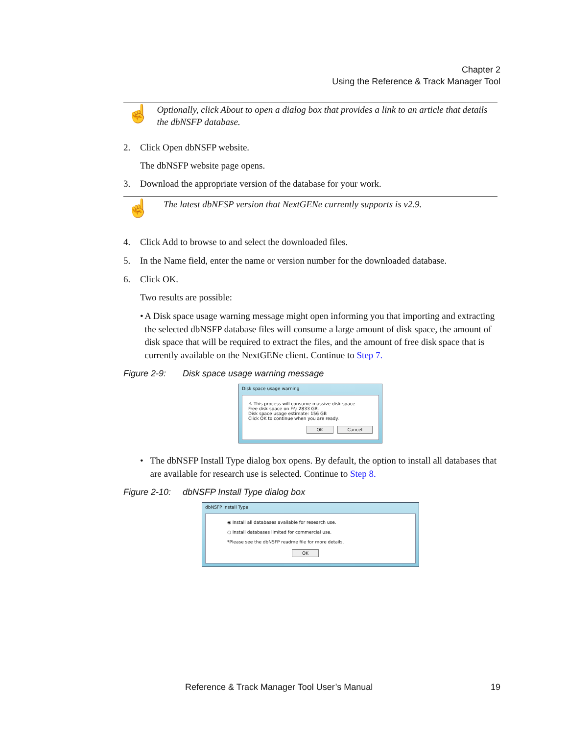Chapter 2
Using the Reference & Track Manager Tool
☝
Optionally, click About to open a dialog box that provides a link to an article that details the dbNSFP database.
2. Click Open dbNSFP website.
The dbNSFP website page opens.
3. Download the appropriate version of the database for your work.
☝
The latest dbNFSP version that NextGENe currently supports is v2.9.
4. Click Add to browse to and select the downloaded files.
5. In the Name field, enter the name or version number for the downloaded database.
6. Click OK.
Two results are possible:
• A Disk space usage warning message might open informing you that importing and extracting the selected dbNSFP database files will consume a large amount of disk space, the amount of disk space that will be required to extract the files, and the amount of free disk space that is currently available on the NextGENe client. Continue to Step 7.
Figure 2-9: Disk space usage warning message
Disk space usage warning
⚠ This process will consume massive disk space.
Free disk space on F:\: 2833 GB.
Disk space usage estimate: 156 GB
Click OK to continue when you are ready.
OK Cancel
• The dbNSFP Install Type dialog box opens. By default, the option to install all databases that are available for research use is selected. Continue to Step 8.
Figure 2-10: dbNSFP Install Type dialog box
dbNSFP Install Type
◉ Install all databases available for research use.
○ Install databases limited for commercial use.
*Please see the dbNSFP readme file for more details.
OK
Reference & Track Manager Tool User’s Manual
19